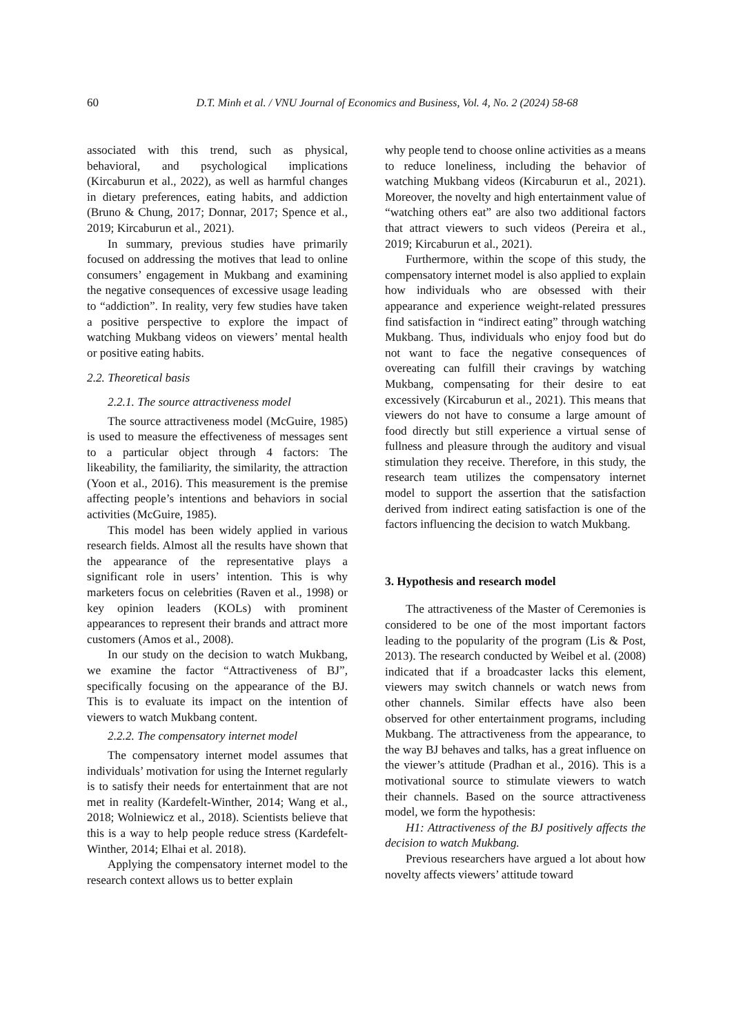60 D.T. Minh et al. / VNU Journal of Economics and Business, Vol. 4, No. 2 (2024) 58-68
associated with this trend, such as physical, behavioral, and psychological implications (Kircaburun et al., 2022), as well as harmful changes in dietary preferences, eating habits, and addiction (Bruno & Chung, 2017; Donnar, 2017; Spence et al., 2019; Kircaburun et al., 2021).
In summary, previous studies have primarily focused on addressing the motives that lead to online consumers’ engagement in Mukbang and examining the negative consequences of excessive usage leading to “addiction”. In reality, very few studies have taken a positive perspective to explore the impact of watching Mukbang videos on viewers’ mental health or positive eating habits.
2.2. Theoretical basis
2.2.1. The source attractiveness model
The source attractiveness model (McGuire, 1985) is used to measure the effectiveness of messages sent to a particular object through 4 factors: The likeability, the familiarity, the similarity, the attraction (Yoon et al., 2016). This measurement is the premise affecting people’s intentions and behaviors in social activities (McGuire, 1985).
This model has been widely applied in various research fields. Almost all the results have shown that the appearance of the representative plays a significant role in users’ intention. This is why marketers focus on celebrities (Raven et al., 1998) or key opinion leaders (KOLs) with prominent appearances to represent their brands and attract more customers (Amos et al., 2008).
In our study on the decision to watch Mukbang, we examine the factor “Attractiveness of BJ”, specifically focusing on the appearance of the BJ. This is to evaluate its impact on the intention of viewers to watch Mukbang content.
2.2.2. The compensatory internet model
The compensatory internet model assumes that individuals’ motivation for using the Internet regularly is to satisfy their needs for entertainment that are not met in reality (Kardefelt-Winther, 2014; Wang et al., 2018; Wolniewicz et al., 2018). Scientists believe that this is a way to help people reduce stress (Kardefelt-Winther, 2014; Elhai et al. 2018).
Applying the compensatory internet model to the research context allows us to better explain
why people tend to choose online activities as a means to reduce loneliness, including the behavior of watching Mukbang videos (Kircaburun et al., 2021). Moreover, the novelty and high entertainment value of “watching others eat” are also two additional factors that attract viewers to such videos (Pereira et al., 2019; Kircaburun et al., 2021).
Furthermore, within the scope of this study, the compensatory internet model is also applied to explain how individuals who are obsessed with their appearance and experience weight-related pressures find satisfaction in “indirect eating” through watching Mukbang. Thus, individuals who enjoy food but do not want to face the negative consequences of overeating can fulfill their cravings by watching Mukbang, compensating for their desire to eat excessively (Kircaburun et al., 2021). This means that viewers do not have to consume a large amount of food directly but still experience a virtual sense of fullness and pleasure through the auditory and visual stimulation they receive. Therefore, in this study, the research team utilizes the compensatory internet model to support the assertion that the satisfaction derived from indirect eating satisfaction is one of the factors influencing the decision to watch Mukbang.
3. Hypothesis and research model
The attractiveness of the Master of Ceremonies is considered to be one of the most important factors leading to the popularity of the program (Lis & Post, 2013). The research conducted by Weibel et al. (2008) indicated that if a broadcaster lacks this element, viewers may switch channels or watch news from other channels. Similar effects have also been observed for other entertainment programs, including Mukbang. The attractiveness from the appearance, to the way BJ behaves and talks, has a great influence on the viewer’s attitude (Pradhan et al., 2016). This is a motivational source to stimulate viewers to watch their channels. Based on the source attractiveness model, we form the hypothesis:
H1: Attractiveness of the BJ positively affects the decision to watch Mukbang.
Previous researchers have argued a lot about how novelty affects viewers’ attitude toward